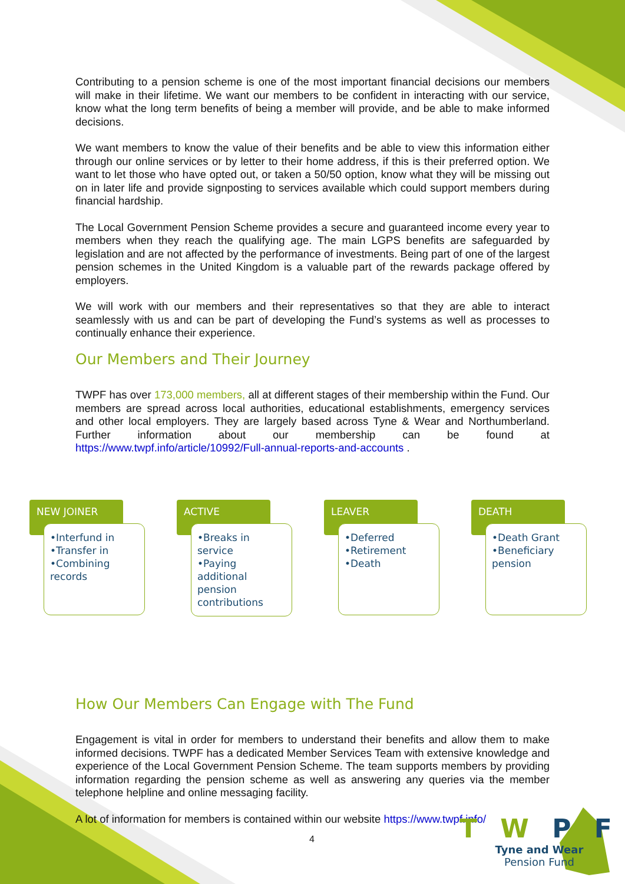Contributing to a pension scheme is one of the most important financial decisions our members will make in their lifetime. We want our members to be confident in interacting with our service, know what the long term benefits of being a member will provide, and be able to make informed decisions.
We want members to know the value of their benefits and be able to view this information either through our online services or by letter to their home address, if this is their preferred option. We want to let those who have opted out, or taken a 50/50 option, know what they will be missing out on in later life and provide signposting to services available which could support members during financial hardship.
The Local Government Pension Scheme provides a secure and guaranteed income every year to members when they reach the qualifying age. The main LGPS benefits are safeguarded by legislation and are not affected by the performance of investments. Being part of one of the largest pension schemes in the United Kingdom is a valuable part of the rewards package offered by employers.
We will work with our members and their representatives so that they are able to interact seamlessly with us and can be part of developing the Fund’s systems as well as processes to continually enhance their experience.
Our Members and Their Journey
TWPF has over 173,000 members, all at different stages of their membership within the Fund. Our members are spread across local authorities, educational establishments, emergency services and other local employers. They are largely based across Tyne & Wear and Northumberland. Further information about our membership can be found at https://www.twpf.info/article/10992/Full-annual-reports-and-accounts .
How Our Members Can Engage with The Fund
Engagement is vital in order for members to understand their benefits and allow them to make informed decisions. TWPF has a dedicated Member Services Team with extensive knowledge and experience of the Local Government Pension Scheme. The team supports members by providing information regarding the pension scheme as well as answering any queries via the member telephone helpline and online messaging facility.
A lot of information for members is contained within our website https://www.twpf.info/
NEW JOINER
•Interfund in
•Transfer in
•Combining records
ACTIVE
•Breaks in service
•Paying additional pension contributions
LEAVER
•Deferred
•Retirement
•Death
DEATH
•Death Grant
•Beneficiary pension
4
T W P F
Tyne and Wear
Pension Fund